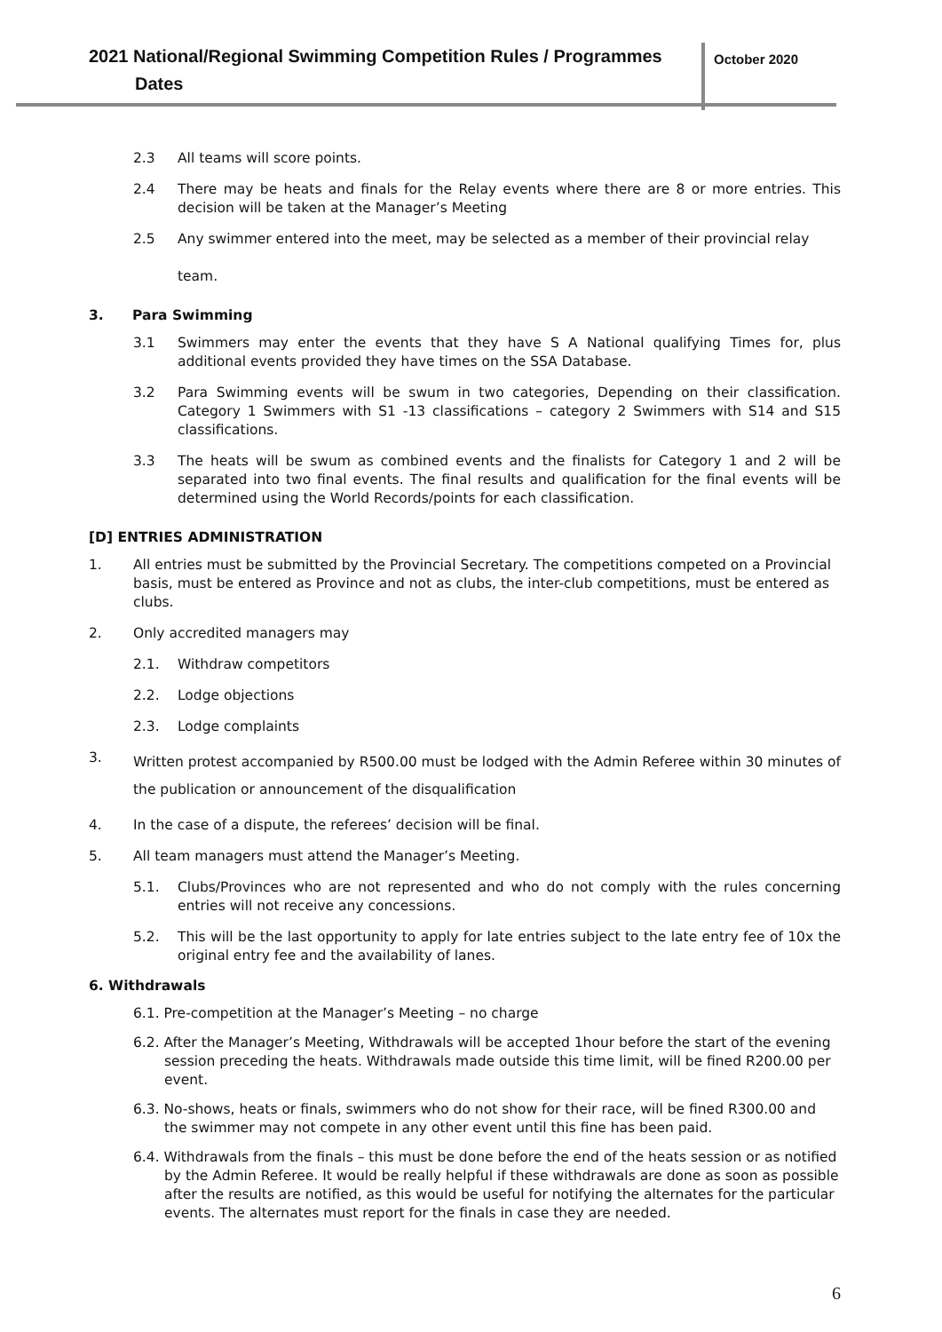2021 National/Regional Swimming Competition Rules / Programmes
Dates
October 2020
2.3 All teams will score points.
2.4 There may be heats and finals for the Relay events where there are 8 or more entries. This decision will be taken at the Manager’s Meeting
2.5 Any swimmer entered into the meet, may be selected as a member of their provincial relay
team.
3. Para Swimming
3.1 Swimmers may enter the events that they have S A National qualifying Times for, plus additional events provided they have times on the SSA Database.
3.2 Para Swimming events will be swum in two categories, Depending on their classification. Category 1 Swimmers with S1 -13 classifications – category 2 Swimmers with S14 and S15 classifications.
3.3 The heats will be swum as combined events and the finalists for Category 1 and 2 will be separated into two final events. The final results and qualification for the final events will be determined using the World Records/points for each classification.
[D] ENTRIES ADMINISTRATION
1. All entries must be submitted by the Provincial Secretary. The competitions competed on a Provincial basis, must be entered as Province and not as clubs, the inter-club competitions, must be entered as clubs.
2. Only accredited managers may
2.1. Withdraw competitors
2.2. Lodge objections
2.3. Lodge complaints
3.
Written protest accompanied by R500.00 must be lodged with the Admin Referee within 30 minutes of the publication or announcement of the disqualification
4. In the case of a dispute, the referees’ decision will be final.
5. All team managers must attend the Manager’s Meeting.
5.1. Clubs/Provinces who are not represented and who do not comply with the rules concerning entries will not receive any concessions.
5.2. This will be the last opportunity to apply for late entries subject to the late entry fee of 10x the original entry fee and the availability of lanes.
6. Withdrawals
6.1. Pre-competition at the Manager’s Meeting – no charge
6.2. After the Manager’s Meeting, Withdrawals will be accepted 1hour before the start of the evening session preceding the heats. Withdrawals made outside this time limit, will be fined R200.00 per event.
6.3. No-shows, heats or finals, swimmers who do not show for their race, will be fined R300.00 and the swimmer may not compete in any other event until this fine has been paid.
6.4. Withdrawals from the finals – this must be done before the end of the heats session or as notified by the Admin Referee. It would be really helpful if these withdrawals are done as soon as possible after the results are notified, as this would be useful for notifying the alternates for the particular events. The alternates must report for the finals in case they are needed.
6